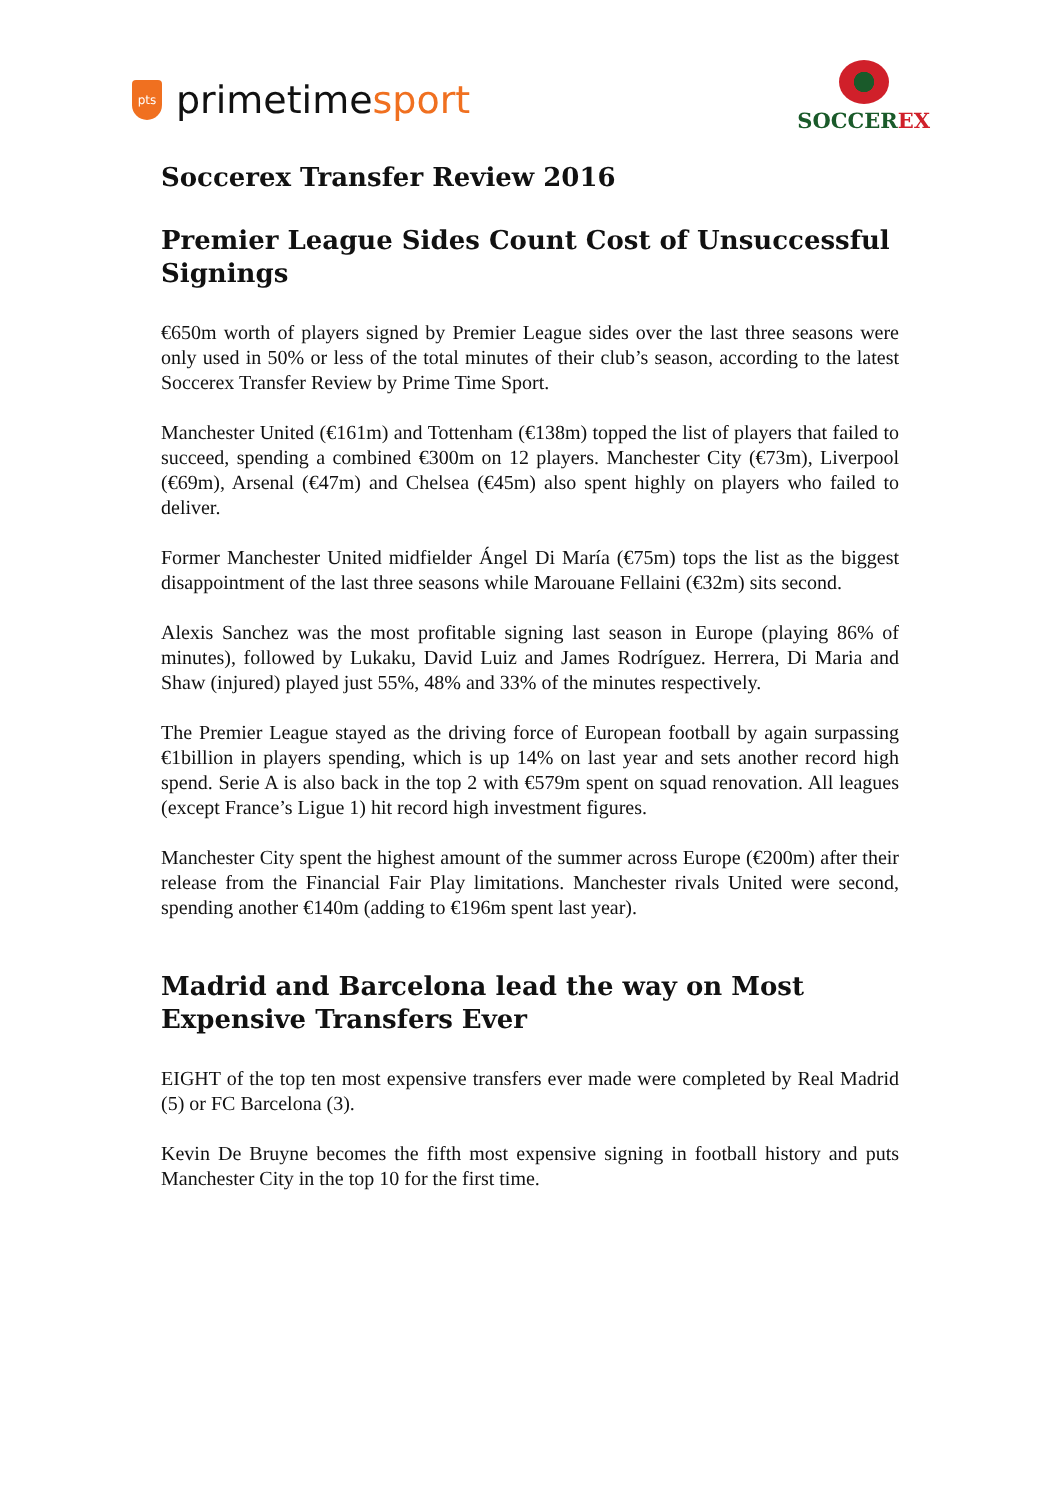pts
prime time sport
SOCCEREX
Soccerex Transfer Review 2016
Premier League Sides Count Cost of Unsuccessful Signings
€650m worth of players signed by Premier League sides over the last three seasons were only used in 50% or less of the total minutes of their club’s season, according to the latest Soccerex Transfer Review by Prime Time Sport.
Manchester United (€161m) and Tottenham (€138m) topped the list of players that failed to succeed, spending a combined €300m on 12 players. Manchester City (€73m), Liverpool (€69m), Arsenal (€47m) and Chelsea (€45m) also spent highly on players who failed to deliver.
Former Manchester United midfielder Ángel Di María (€75m) tops the list as the biggest disappointment of the last three seasons while Marouane Fellaini (€32m) sits second.
Alexis Sanchez was the most profitable signing last season in Europe (playing 86% of minutes), followed by Lukaku, David Luiz and James Rodríguez. Herrera, Di Maria and Shaw (injured) played just 55%, 48% and 33% of the minutes respectively.
The Premier League stayed as the driving force of European football by again surpassing €1billion in players spending, which is up 14% on last year and sets another record high spend. Serie A is also back in the top 2 with €579m spent on squad renovation. All leagues (except France’s Ligue 1) hit record high investment figures.
Manchester City spent the highest amount of the summer across Europe (€200m) after their release from the Financial Fair Play limitations. Manchester rivals United were second, spending another €140m (adding to €196m spent last year).
Madrid and Barcelona lead the way on Most Expensive Transfers Ever
EIGHT of the top ten most expensive transfers ever made were completed by Real Madrid (5) or FC Barcelona (3).
Kevin De Bruyne becomes the fifth most expensive signing in football history and puts Manchester City in the top 10 for the first time.